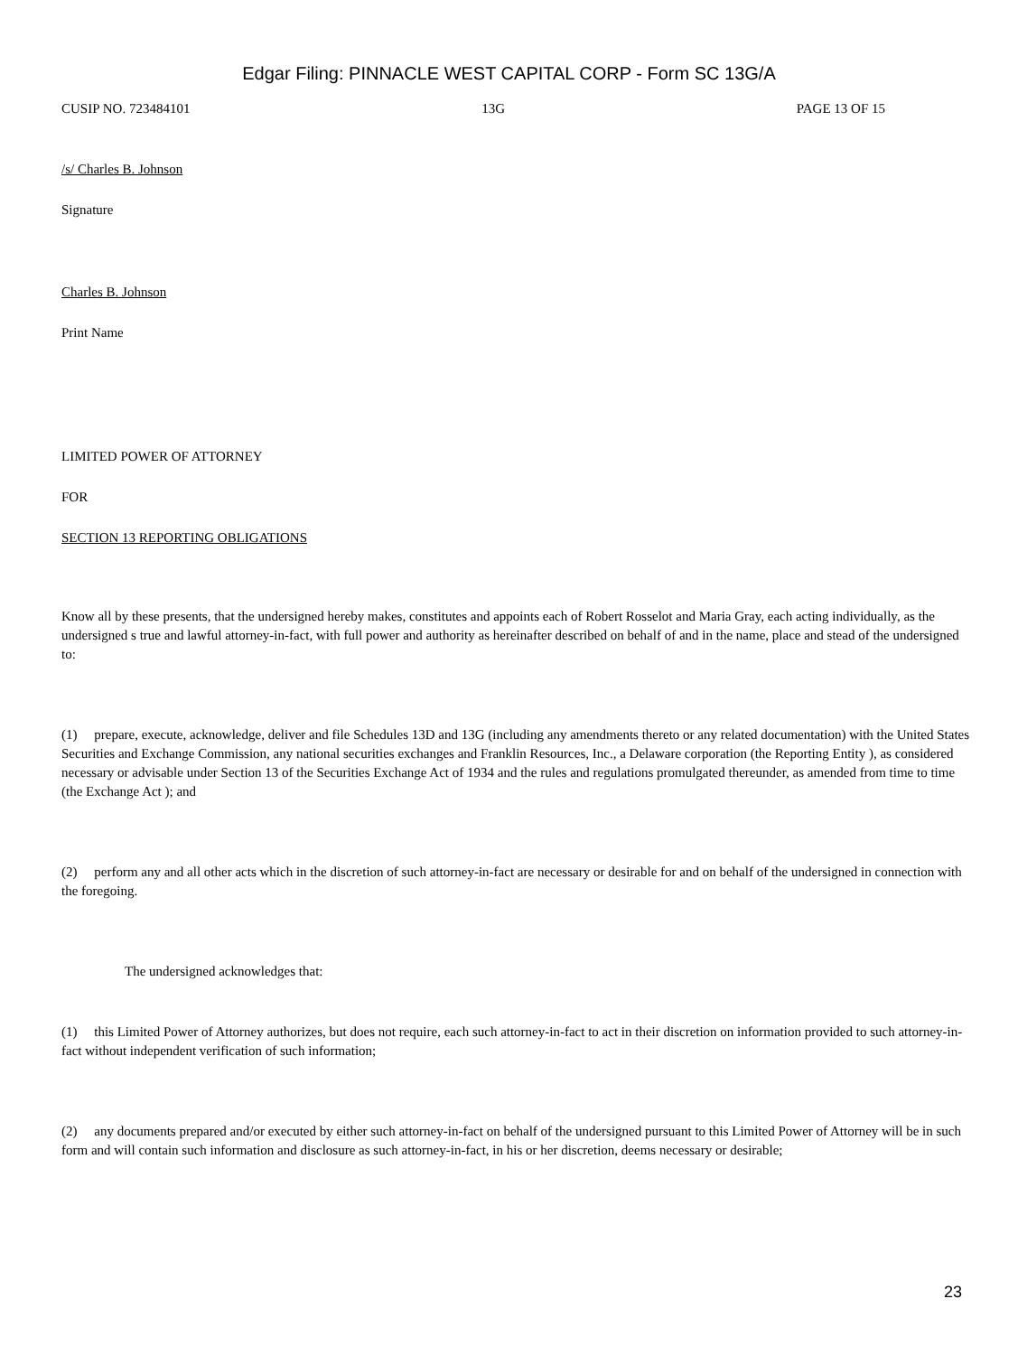Edgar Filing: PINNACLE WEST CAPITAL CORP - Form SC 13G/A
CUSIP NO. 723484101 13G PAGE 13 OF 15
/s/ Charles B. Johnson
Signature
Charles B. Johnson
Print Name
LIMITED POWER OF ATTORNEY
FOR
SECTION 13 REPORTING OBLIGATIONS
Know all by these presents, that the undersigned hereby makes, constitutes and appoints each of Robert Rosselot and Maria Gray, each acting individually, as the undersigned s true and lawful attorney-in-fact, with full power and authority as hereinafter described on behalf of and in the name, place and stead of the undersigned to:
(1) prepare, execute, acknowledge, deliver and file Schedules 13D and 13G (including any amendments thereto or any related documentation) with the United States Securities and Exchange Commission, any national securities exchanges and Franklin Resources, Inc., a Delaware corporation (the Reporting Entity ), as considered necessary or advisable under Section 13 of the Securities Exchange Act of 1934 and the rules and regulations promulgated thereunder, as amended from time to time (the Exchange Act ); and
(2) perform any and all other acts which in the discretion of such attorney-in-fact are necessary or desirable for and on behalf of the undersigned in connection with the foregoing.
The undersigned acknowledges that:
(1) this Limited Power of Attorney authorizes, but does not require, each such attorney-in-fact to act in their discretion on information provided to such attorney-in-fact without independent verification of such information;
(2) any documents prepared and/or executed by either such attorney-in-fact on behalf of the undersigned pursuant to this Limited Power of Attorney will be in such form and will contain such information and disclosure as such attorney-in-fact, in his or her discretion, deems necessary or desirable;
23